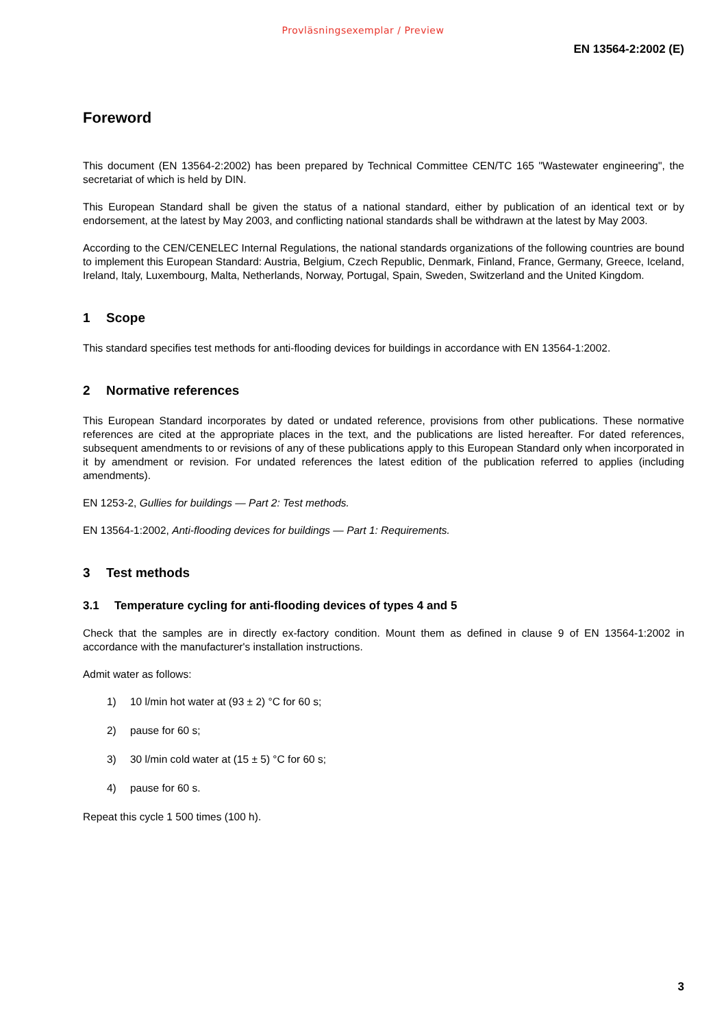Provläsningsexemplar / Preview
EN 13564-2:2002 (E)
Foreword
This document (EN 13564-2:2002) has been prepared by Technical Committee CEN/TC 165 "Wastewater engineering", the secretariat of which is held by DIN.
This European Standard shall be given the status of a national standard, either by publication of an identical text or by endorsement, at the latest by May 2003, and conflicting national standards shall be withdrawn at the latest by May 2003.
According to the CEN/CENELEC Internal Regulations, the national standards organizations of the following countries are bound to implement this European Standard: Austria, Belgium, Czech Republic, Denmark, Finland, France, Germany, Greece, Iceland, Ireland, Italy, Luxembourg, Malta, Netherlands, Norway, Portugal, Spain, Sweden, Switzerland and the United Kingdom.
1 Scope
This standard specifies test methods for anti-flooding devices for buildings in accordance with EN 13564-1:2002.
2 Normative references
This European Standard incorporates by dated or undated reference, provisions from other publications. These normative references are cited at the appropriate places in the text, and the publications are listed hereafter. For dated references, subsequent amendments to or revisions of any of these publications apply to this European Standard only when incorporated in it by amendment or revision. For undated references the latest edition of the publication referred to applies (including amendments).
EN 1253-2, Gullies for buildings — Part 2: Test methods.
EN 13564-1:2002, Anti-flooding devices for buildings — Part 1: Requirements.
3 Test methods
3.1 Temperature cycling for anti-flooding devices of types 4 and 5
Check that the samples are in directly ex-factory condition. Mount them as defined in clause 9 of EN 13564-1:2002 in accordance with the manufacturer's installation instructions.
Admit water as follows:
1) 10 l/min hot water at (93 ± 2) °C for 60 s;
2) pause for 60 s;
3) 30 l/min cold water at (15 ± 5) °C for 60 s;
4) pause for 60 s.
Repeat this cycle 1 500 times (100 h).
3